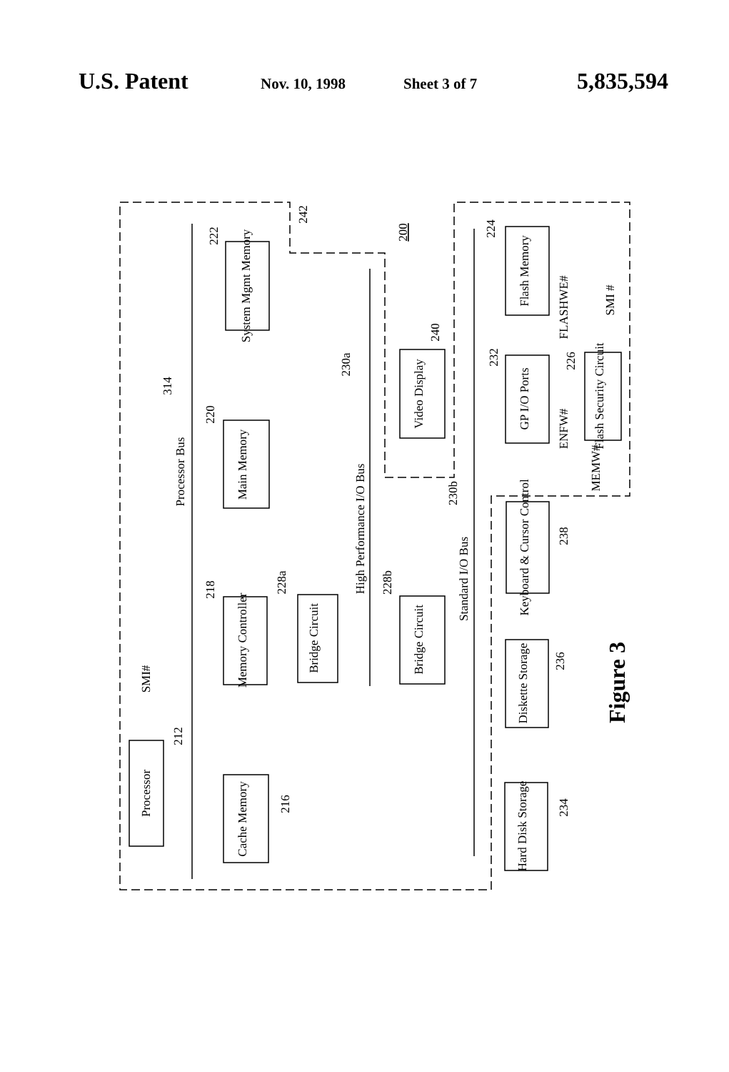U.S. Patent Nov. 10, 1998 Sheet 3 of 7 5,835,594
System Mgmt Memory
Main Memory
Memory Controller
Bridge Circuit
Processor
Cache Memory
Video Display
Bridge Circuit
Flash Memory
GP I/O Ports
Flash Security Circuit
Keyboard & Cursor Control
Diskette Storage
Hard Disk Storage
Processor Bus
High Performance I/O Bus
Standard I/O Bus
SMI#
FLASHWE#
SMI #
ENFW#
MEMW#
314
222
242
200
224
220
230a
240
232
226
230b
218
228a
228b
238
236
212
216
234
Figure 3